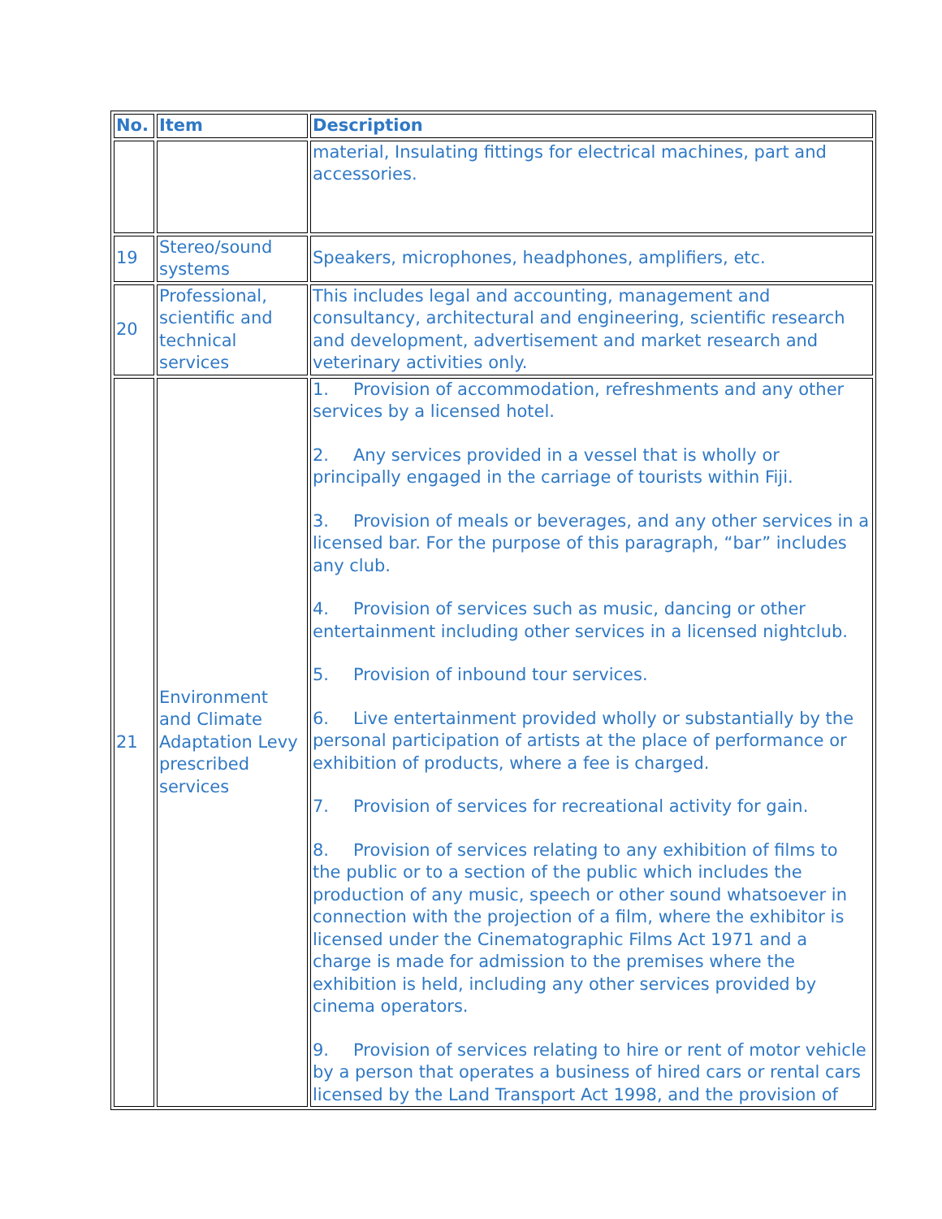| No. | Item | Description |
| --- | --- | --- |
| | | material, Insulating fittings for electrical machines, part and accessories. |
| 19 | Stereo/sound systems | Speakers, microphones, headphones, amplifiers, etc. |
| 20 | Professional, scientific and technical services | This includes legal and accounting, management and consultancy, architectural and engineering, scientific research and development, advertisement and market research and veterinary activities only. |
| 21 | Environment and Climate Adaptation Levy prescribed services | 1. Provision of accommodation, refreshments and any other services by a licensed hotel. 2. Any services provided in a vessel that is wholly or principally engaged in the carriage of tourists within Fiji. 3. Provision of meals or beverages, and any other services in a licensed bar. For the purpose of this paragraph, “bar” includes any club. 4. Provision of services such as music, dancing or other entertainment including other services in a licensed nightclub. 5. Provision of inbound tour services. 6. Live entertainment provided wholly or substantially by the personal participation of artists at the place of performance or exhibition of products, where a fee is charged. 7. Provision of services for recreational activity for gain. 8. Provision of services relating to any exhibition of films to the public or to a section of the public which includes the production of any music, speech or other sound whatsoever in connection with the projection of a film, where the exhibitor is licensed under the Cinematographic Films Act 1971 and a charge is made for admission to the premises where the exhibition is held, including any other services provided by cinema operators. 9. Provision of services relating to hire or rent of motor vehicle by a person that operates a business of hired cars or rental cars licensed by the Land Transport Act 1998, and the provision of |